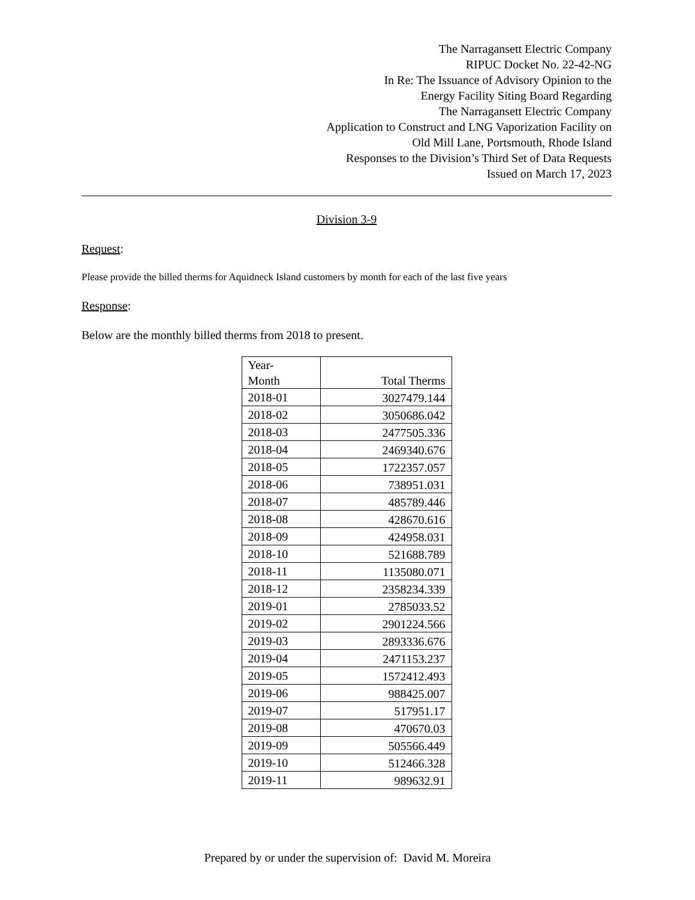The Narragansett Electric Company
RIPUC Docket No. 22-42-NG
In Re: The Issuance of Advisory Opinion to the
Energy Facility Siting Board Regarding
The Narragansett Electric Company
Application to Construct and LNG Vaporization Facility on
Old Mill Lane, Portsmouth, Rhode Island
Responses to the Division’s Third Set of Data Requests
Issued on March 17, 2023
Division 3-9
Request:
Please provide the billed therms for Aquidneck Island customers by month for each of the last five years
Response:
Below are the monthly billed therms from 2018 to present.
| Year- Month | Total Therms |
| --- | --- |
| 2018-01 | 3027479.144 |
| 2018-02 | 3050686.042 |
| 2018-03 | 2477505.336 |
| 2018-04 | 2469340.676 |
| 2018-05 | 1722357.057 |
| 2018-06 | 738951.031 |
| 2018-07 | 485789.446 |
| 2018-08 | 428670.616 |
| 2018-09 | 424958.031 |
| 2018-10 | 521688.789 |
| 2018-11 | 1135080.071 |
| 2018-12 | 2358234.339 |
| 2019-01 | 2785033.52 |
| 2019-02 | 2901224.566 |
| 2019-03 | 2893336.676 |
| 2019-04 | 2471153.237 |
| 2019-05 | 1572412.493 |
| 2019-06 | 988425.007 |
| 2019-07 | 517951.17 |
| 2019-08 | 470670.03 |
| 2019-09 | 505566.449 |
| 2019-10 | 512466.328 |
| 2019-11 | 989632.91 |
Prepared by or under the supervision of: David M. Moreira